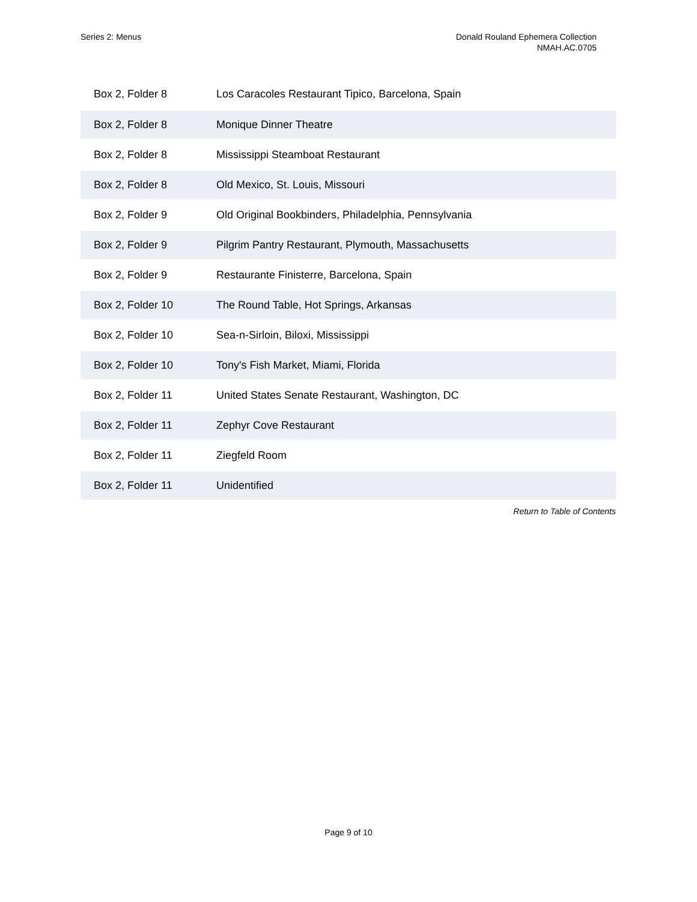Series 2: Menus Donald Rouland Ephemera Collection
NMAH.AC.0705
| Box 2, Folder 8 | Los Caracoles Restaurant Tipico, Barcelona, Spain |
| Box 2, Folder 8 | Monique Dinner Theatre |
| Box 2, Folder 8 | Mississippi Steamboat Restaurant |
| Box 2, Folder 8 | Old Mexico, St. Louis, Missouri |
| Box 2, Folder 9 | Old Original Bookbinders, Philadelphia, Pennsylvania |
| Box 2, Folder 9 | Pilgrim Pantry Restaurant, Plymouth, Massachusetts |
| Box 2, Folder 9 | Restaurante Finisterre, Barcelona, Spain |
| Box 2, Folder 10 | The Round Table, Hot Springs, Arkansas |
| Box 2, Folder 10 | Sea-n-Sirloin, Biloxi, Mississippi |
| Box 2, Folder 10 | Tony's Fish Market, Miami, Florida |
| Box 2, Folder 11 | United States Senate Restaurant, Washington, DC |
| Box 2, Folder 11 | Zephyr Cove Restaurant |
| Box 2, Folder 11 | Ziegfeld Room |
| Box 2, Folder 11 | Unidentified |
Return to Table of Contents
Page 9 of 10